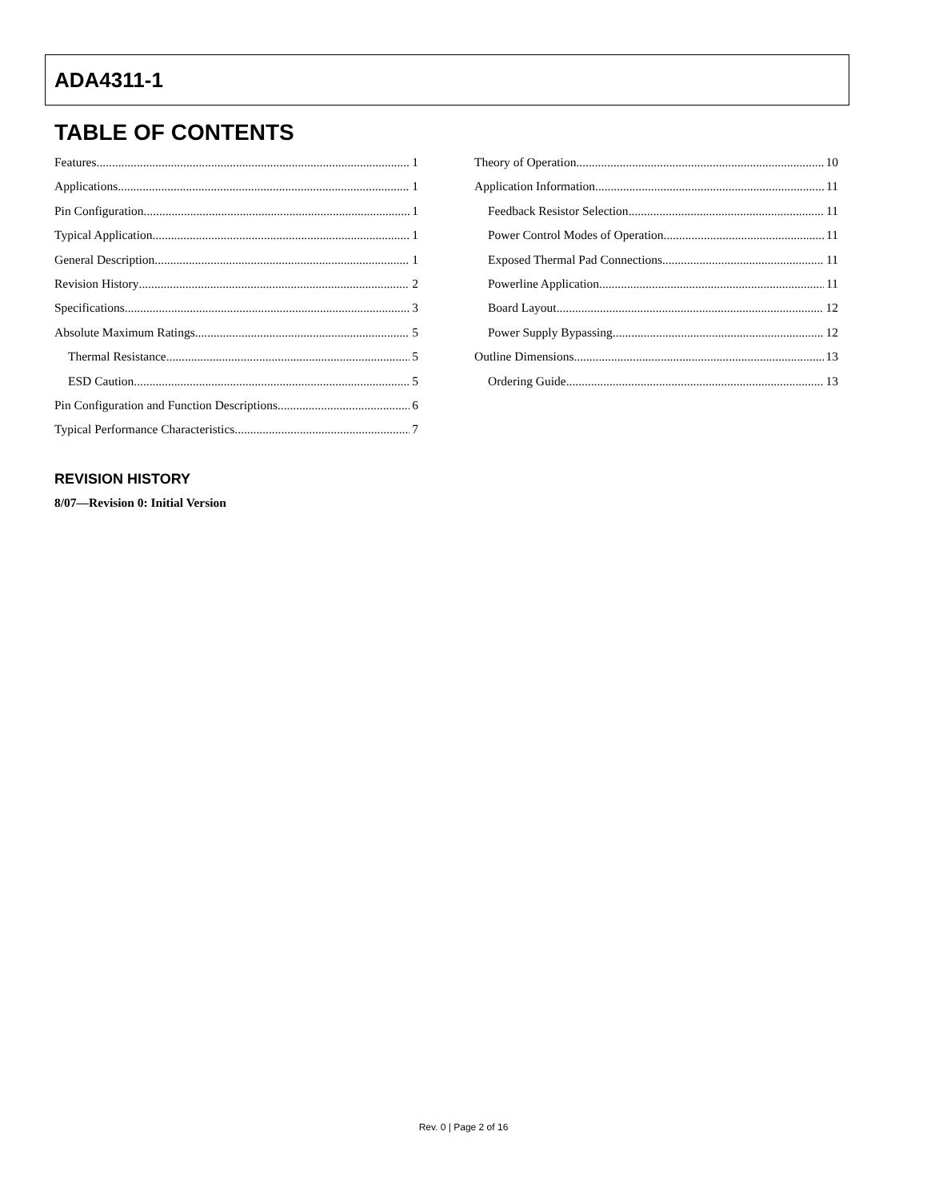ADA4311-1
TABLE OF CONTENTS
Features 1
Applications 1
Pin Configuration 1
Typical Application 1
General Description 1
Revision History 2
Specifications 3
Absolute Maximum Ratings 5
Thermal Resistance 5
ESD Caution 5
Pin Configuration and Function Descriptions 6
Typical Performance Characteristics 7
Theory of Operation 10
Application Information 11
Feedback Resistor Selection 11
Power Control Modes of Operation 11
Exposed Thermal Pad Connections 11
Powerline Application 11
Board Layout 12
Power Supply Bypassing 12
Outline Dimensions 13
Ordering Guide 13
REVISION HISTORY
8/07—Revision 0: Initial Version
Rev. 0 | Page 2 of 16